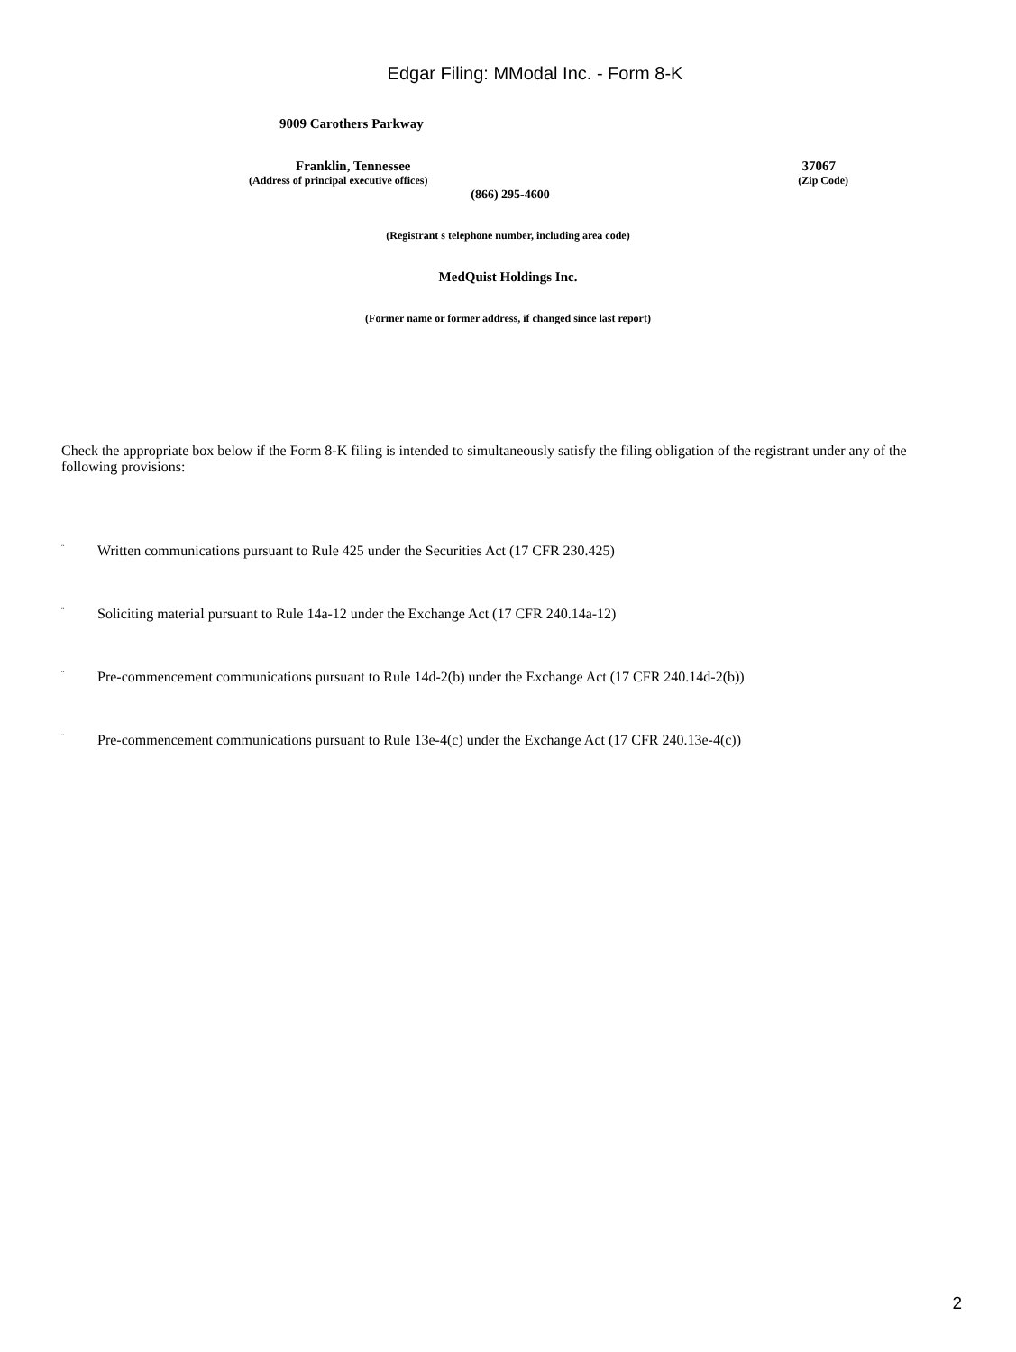Edgar Filing: MModal Inc. - Form 8-K
9009 Carothers Parkway
Franklin, Tennessee 37067
(Address of principal executive offices) (Zip Code)
(866) 295-4600
(Registrant s telephone number, including area code)
MedQuist Holdings Inc.
(Former name or former address, if changed since last report)
Check the appropriate box below if the Form 8-K filing is intended to simultaneously satisfy the filing obligation of the registrant under any of the following provisions:
¨ Written communications pursuant to Rule 425 under the Securities Act (17 CFR 230.425)
¨ Soliciting material pursuant to Rule 14a-12 under the Exchange Act (17 CFR 240.14a-12)
¨ Pre-commencement communications pursuant to Rule 14d-2(b) under the Exchange Act (17 CFR 240.14d-2(b))
¨ Pre-commencement communications pursuant to Rule 13e-4(c) under the Exchange Act (17 CFR 240.13e-4(c))
2